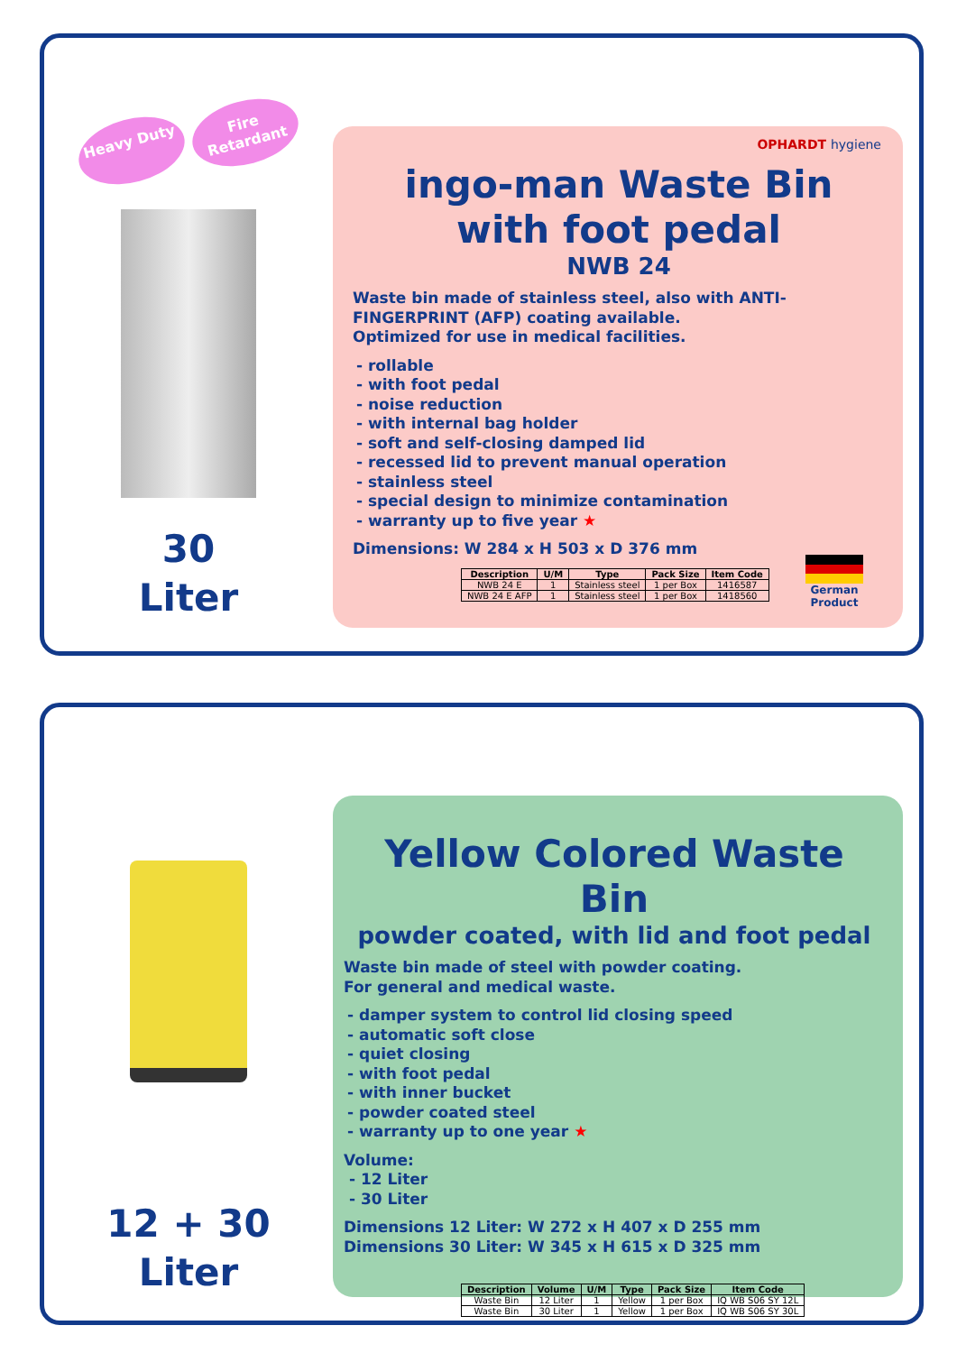Heavy Duty Fire Retardant
30
Liter
OPHARDT hygiene
ingo-man Waste Bin
with foot pedal
NWB 24
Waste bin made of stainless steel, also with ANTI-FINGERPRINT (AFP) coating available.
Optimized for use in medical facilities.
- rollable
- with foot pedal
- noise reduction
- with internal bag holder
- soft and self-closing damped lid
- recessed lid to prevent manual operation
- stainless steel
- special design to minimize contamination
- warranty up to five year ★
Dimensions: W 284 x H 503 x D 376 mm
| Description | U/M | Type | Pack Size | Item Code |
| --- | --- | --- | --- | --- |
| NWB 24 E | 1 | Stainless steel | 1 per Box | 1416587 |
| NWB 24 E AFP | 1 | Stainless steel | 1 per Box | 1418560 |
German Product
12 + 30
Liter
Yellow Colored Waste Bin
powder coated, with lid and foot pedal
Waste bin made of steel with powder coating.
For general and medical waste.
- damper system to control lid closing speed
- automatic soft close
- quiet closing
- with foot pedal
- with inner bucket
- powder coated steel
- warranty up to one year ★
Volume:
- 12 Liter
- 30 Liter
Dimensions 12 Liter: W 272 x H 407 x D 255 mm
Dimensions 30 Liter: W 345 x H 615 x D 325 mm
| Description | Volume | U/M | Type | Pack Size | Item Code |
| --- | --- | --- | --- | --- | --- |
| Waste Bin | 12 Liter | 1 | Yellow | 1 per Box | IQ WB S06 SY 12L |
| Waste Bin | 30 Liter | 1 | Yellow | 1 per Box | IQ WB S06 SY 30L |